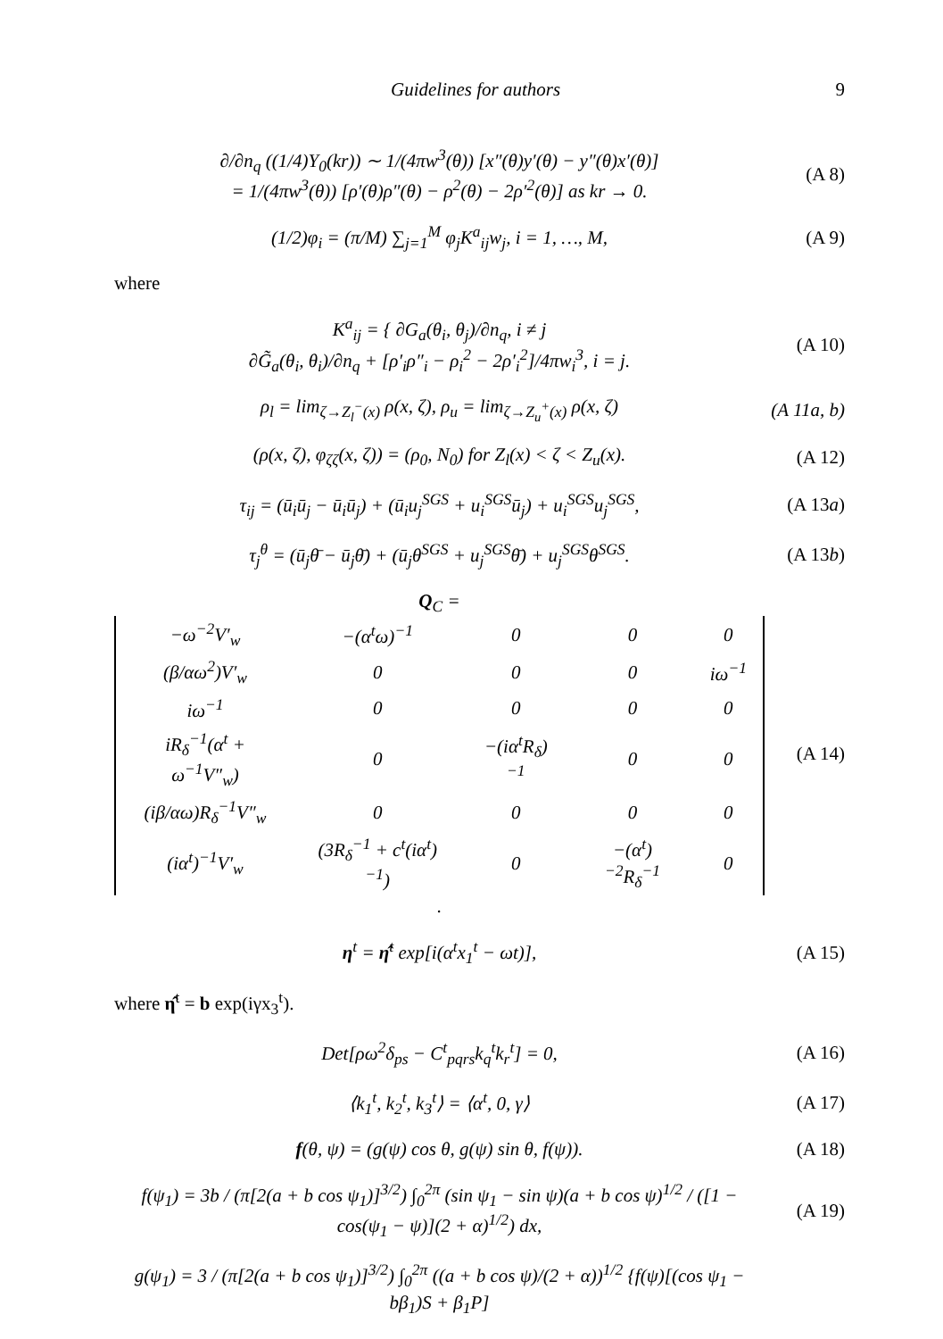Guidelines for authors 9
∂/∂n<sub>q</sub> ((1/4)Y<sub>0</sub>(kr)) ∼ 1/(4πw<sup>3</sup>(θ)) [x″(θ)y′(θ) − y″(θ)x′(θ)]
= 1/(4πw<sup>3</sup>(θ)) [ρ′(θ)ρ″(θ) − ρ<sup>2</sup>(θ) − 2ρ′<sup>2</sup>(θ)] as kr → 0.
(A 8)
(1/2)φ<sub>i</sub> = (π/M) ∑<sub>j=1</sub><sup>M</sup> φ<sub>j</sub>K<sup>a</sup><sub>ij</sub>w<sub>j</sub>, i = 1, …, M,
(A 9)
where
K<sup>a</sup><sub>ij</sub> = { ∂G<sub>a</sub>(θ<sub>i</sub>, θ<sub>j</sub>)/∂n<sub>q</sub>, i ≠ j
∂G̃<sub>a</sub>(θ<sub>i</sub>, θ<sub>i</sub>)/∂n<sub>q</sub> + [ρ′<sub>i</sub>ρ″<sub>i</sub> − ρ<sub>i</sub><sup>2</sup> − 2ρ′<sub>i</sub><sup>2</sup>]/4πw<sub>i</sub><sup>3</sup>, i = j.
(A 10)
ρ<sub>l</sub> = lim<sub>ζ→Z<sub>l</sub><sup>−</sup>(x)</sub> ρ(x, ζ), ρ<sub>u</sub> = lim<sub>ζ→Z<sub>u</sub><sup>+</sup>(x)</sub> ρ(x, ζ)
(A 11a, b)
(ρ(x, ζ), φ<sub>ζζ</sub>(x, ζ)) = (ρ<sub>0</sub>, N<sub>0</sub>) for Z<sub>l</sub>(x) < ζ < Z<sub>u</sub>(x).
(A 12)
τ<sub>ij</sub> = (ū<sub>i</sub>ū<sub>j</sub> − ū<sub>i</sub>ū<sub>j</sub>) + (ū<sub>i</sub>u<sub>j</sub><sup>SGS</sup> + u<sub>i</sub><sup>SGS</sup>ū<sub>j</sub>) + u<sub>i</sub><sup>SGS</sup>u<sub>j</sub><sup>SGS</sup>,
(A 13a)
τ<sub>j</sub><sup>θ</sup> = (ū<sub>j</sub>θ̄ − ū<sub>j</sub>θ̄) + (ū<sub>j</sub>θ<sup>SGS</sup> + u<sub>j</sub><sup>SGS</sup>θ̄) + u<sub>j</sub><sup>SGS</sup>θ<sup>SGS</sup>.
(A 13b)
Q<sub>C</sub> =
| −ω<sup>−2</sup>V′<sub>w</sub> | −(α<sup>t</sup>ω)<sup>−1</sup> | 0 | 0 | 0 |
| (β/αω<sup>2</sup>)V′<sub>w</sub> | 0 | 0 | 0 | iω<sup>−1</sup> |
| iω<sup>−1</sup> | 0 | 0 | 0 | 0 |
| iR<sub>δ</sub><sup>−1</sup>(α<sup>t</sup> + ω<sup>−1</sup>V″<sub>w</sub>) | 0 | −(iα<sup>t</sup>R<sub>δ</sub>)<sup>−1</sup> | 0 | 0 |
| (iβ/αω)R<sub>δ</sub><sup>−1</sup>V″<sub>w</sub> | 0 | 0 | 0 | 0 |
| (iα<sup>t</sup>)<sup>−1</sup>V′<sub>w</sub> | (3R<sub>δ</sub><sup>−1</sup> + c<sup>t</sup>(iα<sup>t</sup>)<sup>−1</sup>) | 0 | −(α<sup>t</sup>)<sup>−2</sup>R<sub>δ</sub><sup>−1</sup> | 0 |
.
(A 14)
η<sup>t</sup> = η̂<sup>t</sup> exp[i(α<sup>t</sup>x<sub>1</sub><sup>t</sup> − ωt)], (A 15)
where η̂<sup>t</sup> = b exp(iγx<sub>3</sub><sup>t</sup>).
Det[ρω<sup>2</sup>δ<sub>ps</sub> − C<sup>t</sup><sub>pqrs</sub>k<sub>q</sub><sup>t</sup>k<sub>r</sub><sup>t</sup>] = 0,
(A 16)
⟨k<sub>1</sub><sup>t</sup>, k<sub>2</sub><sup>t</sup>, k<sub>3</sub><sup>t</sup>⟩ = ⟨α<sup>t</sup>, 0, γ⟩ (A 17)
f(θ, ψ) = (g(ψ) cos θ, g(ψ) sin θ, f(ψ)).
(A 18)
f(ψ<sub>1</sub>) = 3b / (π[2(a + b cos ψ<sub>1</sub>)]<sup>3/2</sup>) ∫<sub>0</sub><sup>2π</sup> (sin ψ<sub>1</sub> − sin ψ)(a + b cos ψ)<sup>1/2</sup> / ([1 − cos(ψ<sub>1</sub> − ψ)](2 + α)<sup>1/2</sup>) dx,
(A 19)
g(ψ<sub>1</sub>) = 3 / (π[2(a + b cos ψ<sub>1</sub>)]<sup>3/2</sup>) ∫<sub>0</sub><sup>2π</sup> ((a + b cos ψ)/(2 + α))<sup>1/2</sup> {f(ψ)[(cos ψ<sub>1</sub> − bβ<sub>1</sub>)S + β<sub>1</sub>P]